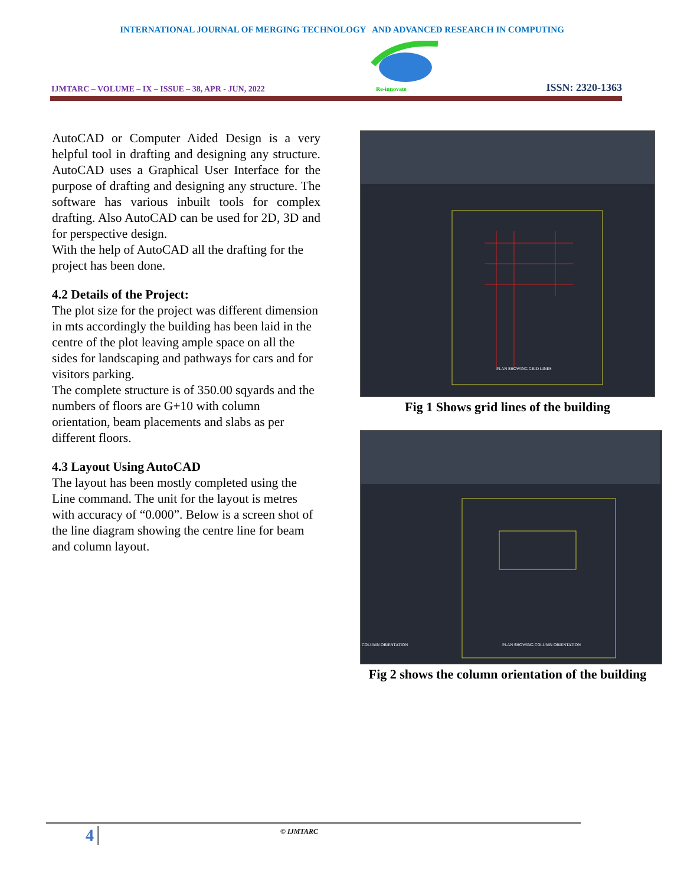INTERNATIONAL JOURNAL OF MERGING TECHNOLOGY AND ADVANCED RESEARCH IN COMPUTING
IJMTARC – VOLUME – IX – ISSUE – 38, APR - JUN, 2022
Re-innovate
ISSN: 2320-1363
AutoCAD or Computer Aided Design is a very helpful tool in drafting and designing any structure. AutoCAD uses a Graphical User Interface for the purpose of drafting and designing any structure. The software has various inbuilt tools for complex drafting. Also AutoCAD can be used for 2D, 3D and for perspective design.
With the help of AutoCAD all the drafting for the project has been done.
4.2 Details of the Project:
The plot size for the project was different dimension in mts accordingly the building has been laid in the centre of the plot leaving ample space on all the sides for landscaping and pathways for cars and for visitors parking.
The complete structure is of 350.00 sqyards and the numbers of floors are G+10 with column orientation, beam placements and slabs as per different floors.
4.3 Layout Using AutoCAD
The layout has been mostly completed using the Line command. The unit for the layout is metres with accuracy of “0.000”. Below is a screen shot of the line diagram showing the centre line for beam and column layout.
PLAN SHOWING GRID LINES
Fig 1 Shows grid lines of the building
PLAN SHOWING COLUMN ORIENTATION
COLUMN ORIENTATION
Fig 2 shows the column orientation of the building
4 © IJMTARC